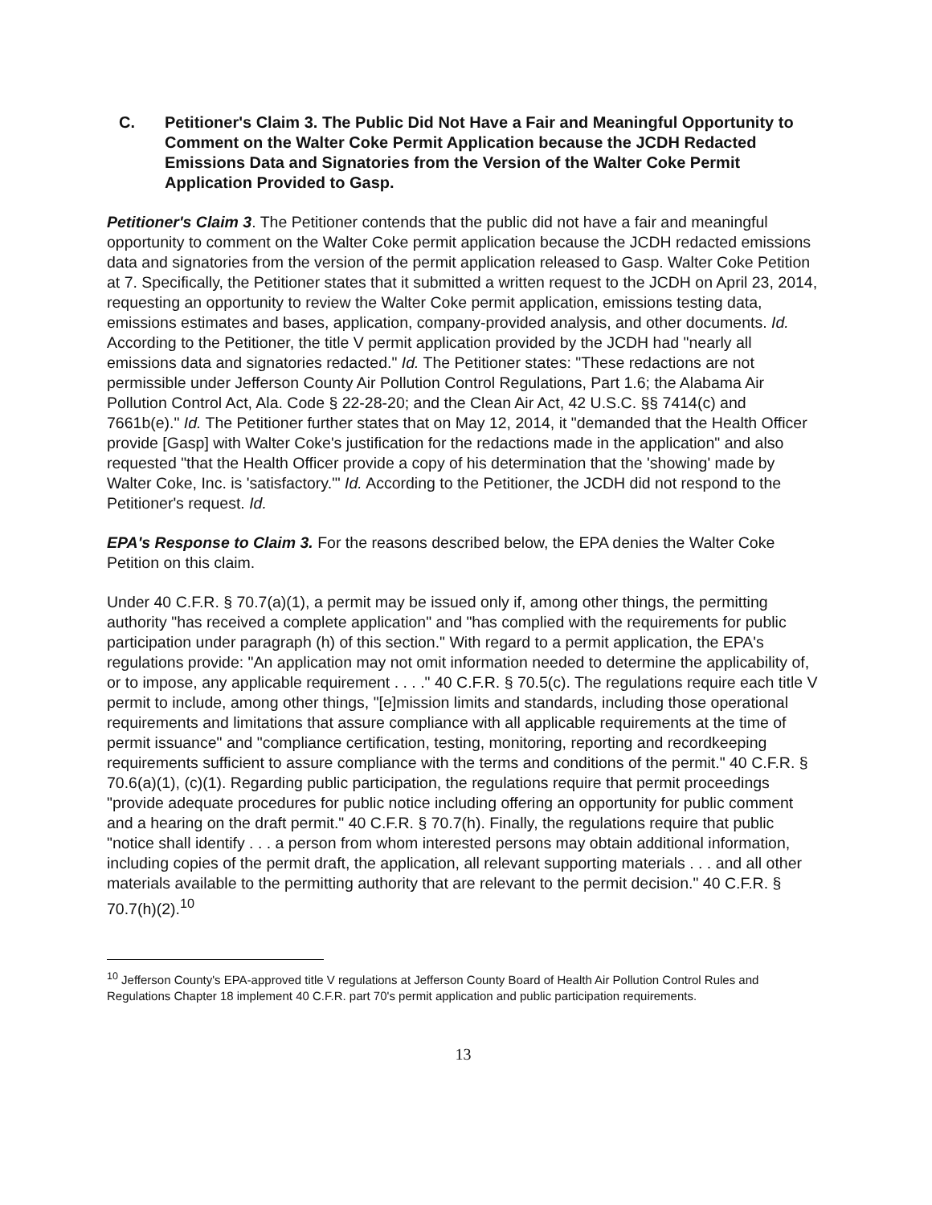C. Petitioner's Claim 3. The Public Did Not Have a Fair and Meaningful Opportunity to Comment on the Walter Coke Permit Application because the JCDH Redacted Emissions Data and Signatories from the Version of the Walter Coke Permit Application Provided to Gasp.
Petitioner's Claim 3. The Petitioner contends that the public did not have a fair and meaningful opportunity to comment on the Walter Coke permit application because the JCDH redacted emissions data and signatories from the version of the permit application released to Gasp. Walter Coke Petition at 7. Specifically, the Petitioner states that it submitted a written request to the JCDH on April 23, 2014, requesting an opportunity to review the Walter Coke permit application, emissions testing data, emissions estimates and bases, application, company-provided analysis, and other documents. Id. According to the Petitioner, the title V permit application provided by the JCDH had "nearly all emissions data and signatories redacted." Id. The Petitioner states: "These redactions are not permissible under Jefferson County Air Pollution Control Regulations, Part 1.6; the Alabama Air Pollution Control Act, Ala. Code § 22-28-20; and the Clean Air Act, 42 U.S.C. §§ 7414(c) and 7661b(e)." Id. The Petitioner further states that on May 12, 2014, it "demanded that the Health Officer provide [Gasp] with Walter Coke's justification for the redactions made in the application" and also requested "that the Health Officer provide a copy of his determination that the 'showing' made by Walter Coke, Inc. is 'satisfactory.'" Id. According to the Petitioner, the JCDH did not respond to the Petitioner's request. Id.
EPA's Response to Claim 3. For the reasons described below, the EPA denies the Walter Coke Petition on this claim.
Under 40 C.F.R. § 70.7(a)(1), a permit may be issued only if, among other things, the permitting authority "has received a complete application" and "has complied with the requirements for public participation under paragraph (h) of this section." With regard to a permit application, the EPA's regulations provide: "An application may not omit information needed to determine the applicability of, or to impose, any applicable requirement . . . ." 40 C.F.R. § 70.5(c). The regulations require each title V permit to include, among other things, "[e]mission limits and standards, including those operational requirements and limitations that assure compliance with all applicable requirements at the time of permit issuance" and "compliance certification, testing, monitoring, reporting and recordkeeping requirements sufficient to assure compliance with the terms and conditions of the permit." 40 C.F.R. § 70.6(a)(1), (c)(1). Regarding public participation, the regulations require that permit proceedings "provide adequate procedures for public notice including offering an opportunity for public comment and a hearing on the draft permit." 40 C.F.R. § 70.7(h). Finally, the regulations require that public "notice shall identify . . . a person from whom interested persons may obtain additional information, including copies of the permit draft, the application, all relevant supporting materials . . . and all other materials available to the permitting authority that are relevant to the permit decision." 40 C.F.R. § 70.7(h)(2).<sup>10</sup>
<sup>10</sup> Jefferson County's EPA-approved title V regulations at Jefferson County Board of Health Air Pollution Control Rules and Regulations Chapter 18 implement 40 C.F.R. part 70's permit application and public participation requirements.
13